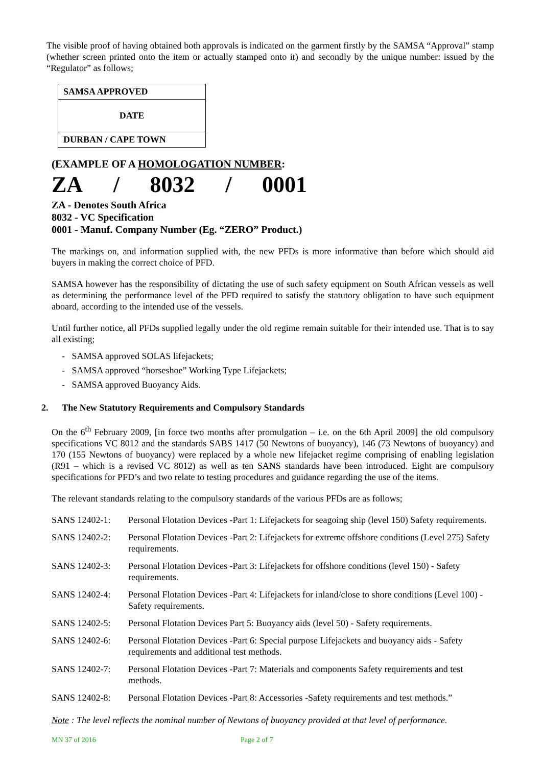The visible proof of having obtained both approvals is indicated on the garment firstly by the SAMSA “Approval” stamp (whether screen printed onto the item or actually stamped onto it) and secondly by the unique number: issued by the “Regulator” as follows;
| SAMSA APPROVED |
| DATE |
| DURBAN / CAPE TOWN |
(EXAMPLE OF A HOMOLOGATION NUMBER:
ZA / 8032 / 0001
ZA - Denotes South Africa
8032 - VC Specification
0001 - Manuf. Company Number (Eg. “ZERO” Product.)
The markings on, and information supplied with, the new PFDs is more informative than before which should aid buyers in making the correct choice of PFD.
SAMSA however has the responsibility of dictating the use of such safety equipment on South African vessels as well as determining the performance level of the PFD required to satisfy the statutory obligation to have such equipment aboard, according to the intended use of the vessels.
Until further notice, all PFDs supplied legally under the old regime remain suitable for their intended use. That is to say all existing;
- SAMSA approved SOLAS lifejackets;
- SAMSA approved “horseshoe” Working Type Lifejackets;
- SAMSA approved Buoyancy Aids.
2. The New Statutory Requirements and Compulsory Standards
On the 6<sup>th</sup> February 2009, [in force two months after promulgation – i.e. on the 6th April 2009] the old compulsory specifications VC 8012 and the standards SABS 1417 (50 Newtons of buoyancy), 146 (73 Newtons of buoyancy) and 170 (155 Newtons of buoyancy) were replaced by a whole new lifejacket regime comprising of enabling legislation (R91 – which is a revised VC 8012) as well as ten SANS standards have been introduced. Eight are compulsory specifications for PFD’s and two relate to testing procedures and guidance regarding the use of the items.
The relevant standards relating to the compulsory standards of the various PFDs are as follows;
| SANS 12402-1: | Personal Flotation Devices -Part 1: Lifejackets for seagoing ship (level 150) Safety requirements. |
| SANS 12402-2: | Personal Flotation Devices -Part 2: Lifejackets for extreme offshore conditions (Level 275) Safety requirements. |
| SANS 12402-3: | Personal Flotation Devices -Part 3: Lifejackets for offshore conditions (level 150) - Safety requirements. |
| SANS 12402-4: | Personal Flotation Devices -Part 4: Lifejackets for inland/close to shore conditions (Level 100) - Safety requirements. |
| SANS 12402-5: | Personal Flotation Devices Part 5: Buoyancy aids (level 50) - Safety requirements. |
| SANS 12402-6: | Personal Flotation Devices -Part 6: Special purpose Lifejackets and buoyancy aids - Safety requirements and additional test methods. |
| SANS 12402-7: | Personal Flotation Devices -Part 7: Materials and components Safety requirements and test methods. |
| SANS 12402-8: | Personal Flotation Devices -Part 8: Accessories -Safety requirements and test methods.” |
Note : The level reflects the nominal number of Newtons of buoyancy provided at that level of performance.
MN 37 of 2016 Page 2 of 7